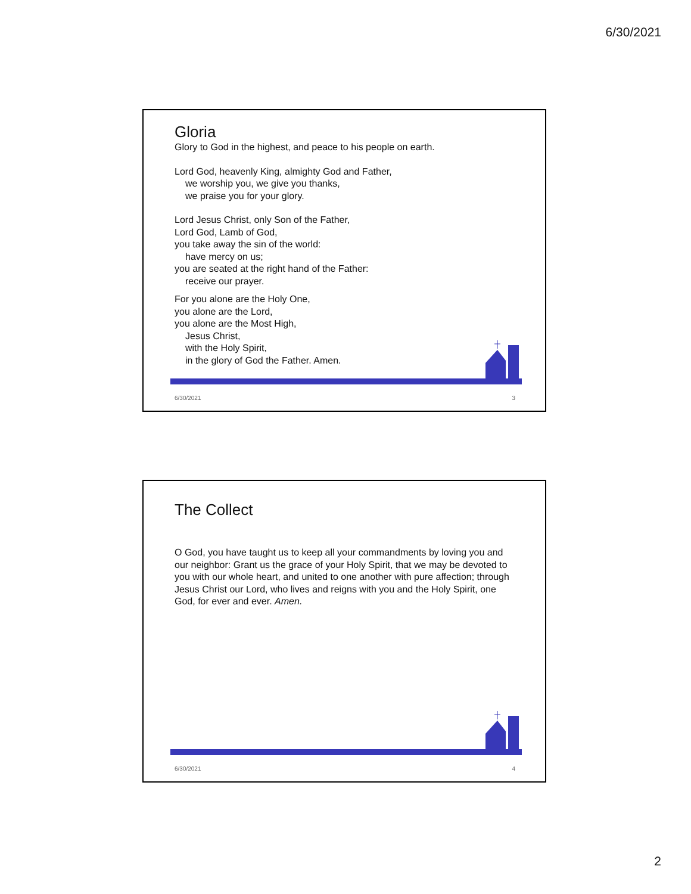6/30/2021
Gloria
Glory to God in the highest, and peace to his people on earth.
Lord God, heavenly King, almighty God and Father,
we worship you, we give you thanks,
we praise you for your glory.
Lord Jesus Christ, only Son of the Father,
Lord God, Lamb of God,
you take away the sin of the world:
have mercy on us;
you are seated at the right hand of the Father:
receive our prayer.
For you alone are the Holy One,
you alone are the Lord,
you alone are the Most High,
Jesus Christ,
with the Holy Spirit,
in the glory of God the Father. Amen.
6/30/2021 3
The Collect
O God, you have taught us to keep all your commandments by loving you and our neighbor: Grant us the grace of your Holy Spirit, that we may be devoted to you with our whole heart, and united to one another with pure affection; through Jesus Christ our Lord, who lives and reigns with you and the Holy Spirit, one God, for ever and ever. Amen.
6/30/2021 4
2